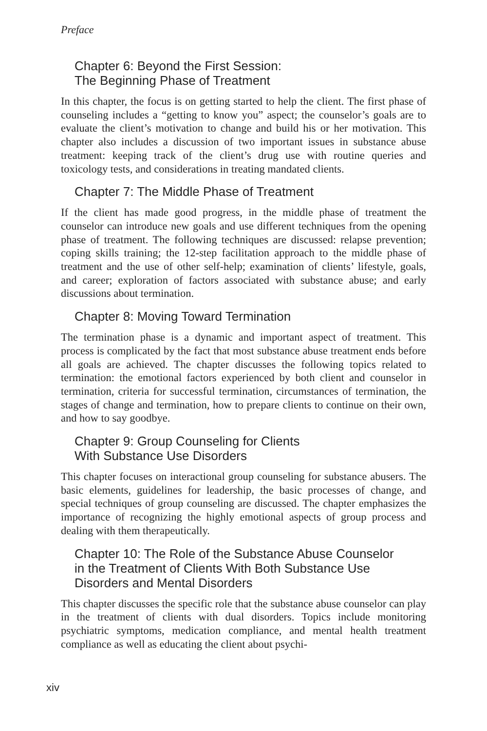Preface
Chapter 6: Beyond the First Session:
The Beginning Phase of Treatment
In this chapter, the focus is on getting started to help the client. The first phase of counseling includes a “getting to know you” aspect; the counselor’s goals are to evaluate the client’s motivation to change and build his or her motivation. This chapter also includes a discussion of two important issues in substance abuse treatment: keeping track of the client’s drug use with routine queries and toxicology tests, and considerations in treating mandated clients.
Chapter 7: The Middle Phase of Treatment
If the client has made good progress, in the middle phase of treatment the counselor can introduce new goals and use different techniques from the opening phase of treatment. The following techniques are discussed: relapse prevention; coping skills training; the 12-step facilitation approach to the middle phase of treatment and the use of other self-help; examination of clients’ lifestyle, goals, and career; exploration of factors associated with substance abuse; and early discussions about termination.
Chapter 8: Moving Toward Termination
The termination phase is a dynamic and important aspect of treatment. This process is complicated by the fact that most substance abuse treatment ends before all goals are achieved. The chapter discusses the following topics related to termination: the emotional factors experienced by both client and counselor in termination, criteria for successful termination, circumstances of termination, the stages of change and termination, how to prepare clients to continue on their own, and how to say goodbye.
Chapter 9: Group Counseling for Clients
With Substance Use Disorders
This chapter focuses on interactional group counseling for substance abusers. The basic elements, guidelines for leadership, the basic processes of change, and special techniques of group counseling are discussed. The chapter emphasizes the importance of recognizing the highly emotional aspects of group process and dealing with them therapeutically.
Chapter 10: The Role of the Substance Abuse Counselor
in the Treatment of Clients With Both Substance Use
Disorders and Mental Disorders
This chapter discusses the specific role that the substance abuse counselor can play in the treatment of clients with dual disorders. Topics include monitoring psychiatric symptoms, medication compliance, and mental health treatment compliance as well as educating the client about psychi-
xiv